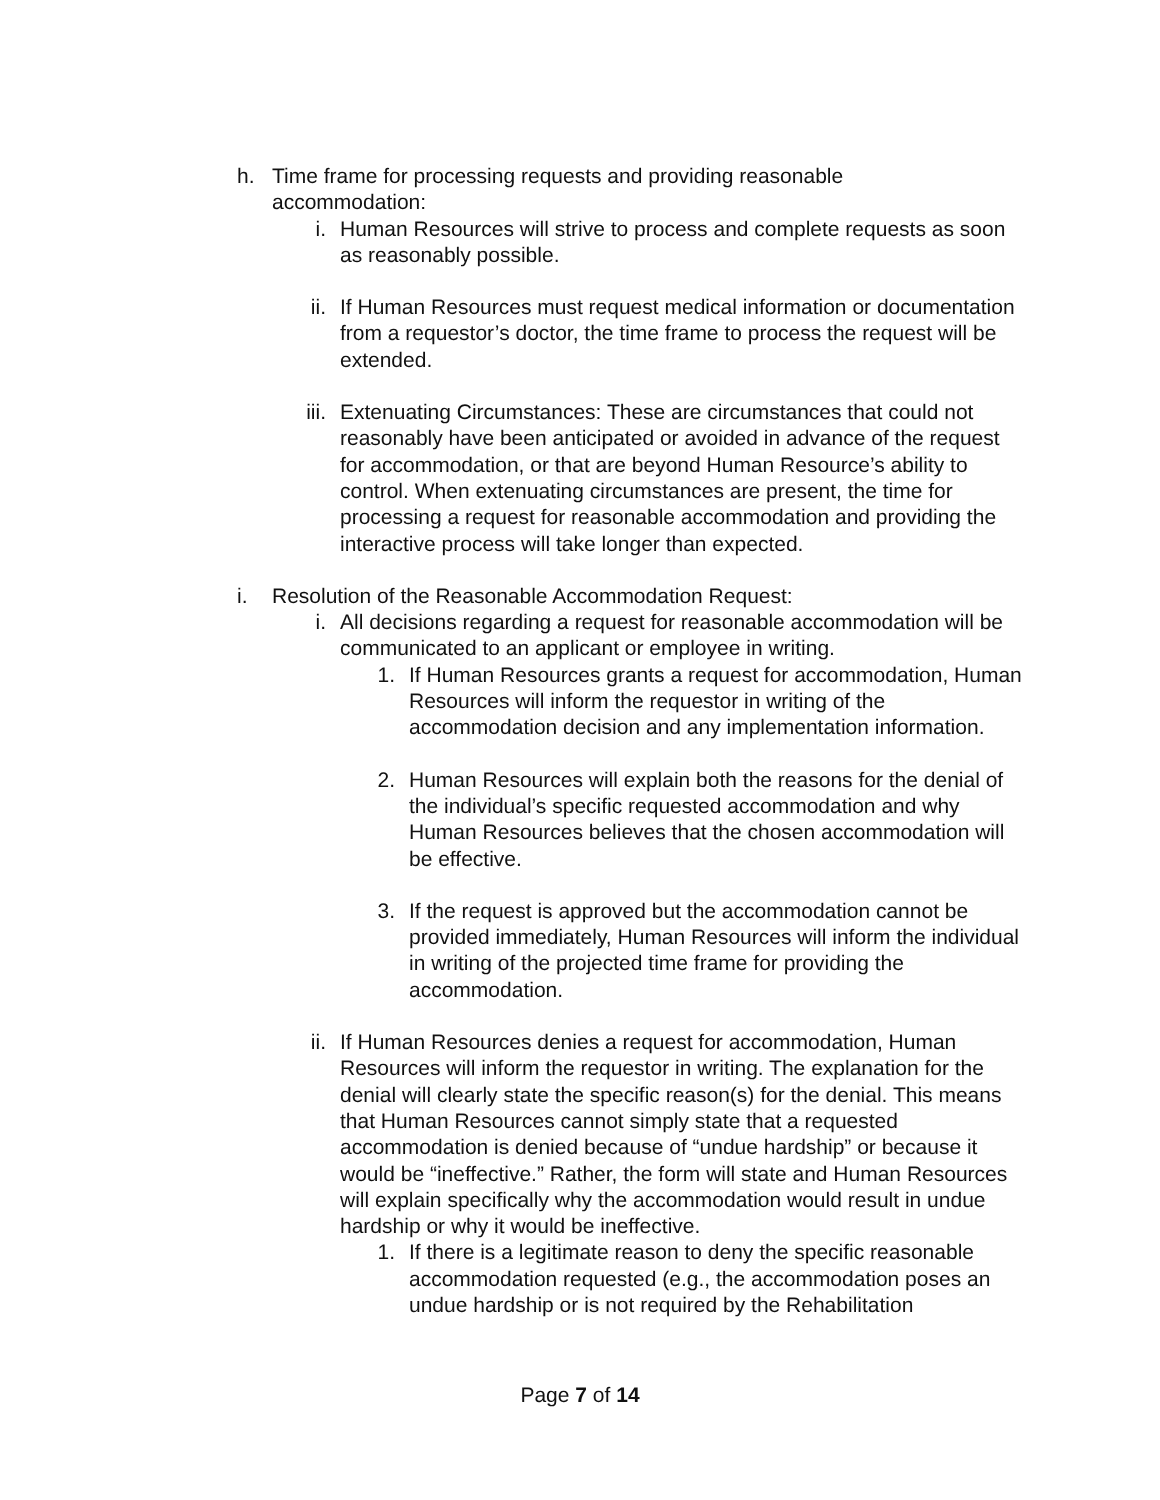h. Time frame for processing requests and providing reasonable accommodation:
i. Human Resources will strive to process and complete requests as soon as reasonably possible.
ii. If Human Resources must request medical information or documentation from a requestor’s doctor, the time frame to process the request will be extended.
iii. Extenuating Circumstances: These are circumstances that could not reasonably have been anticipated or avoided in advance of the request for accommodation, or that are beyond Human Resource’s ability to control. When extenuating circumstances are present, the time for processing a request for reasonable accommodation and providing the interactive process will take longer than expected.
i. Resolution of the Reasonable Accommodation Request:
i. All decisions regarding a request for reasonable accommodation will be communicated to an applicant or employee in writing.
1. If Human Resources grants a request for accommodation, Human Resources will inform the requestor in writing of the accommodation decision and any implementation information.
2. Human Resources will explain both the reasons for the denial of the individual’s specific requested accommodation and why Human Resources believes that the chosen accommodation will be effective.
3. If the request is approved but the accommodation cannot be provided immediately, Human Resources will inform the individual in writing of the projected time frame for providing the accommodation.
ii. If Human Resources denies a request for accommodation, Human Resources will inform the requestor in writing. The explanation for the denial will clearly state the specific reason(s) for the denial. This means that Human Resources cannot simply state that a requested accommodation is denied because of “undue hardship” or because it would be “ineffective.” Rather, the form will state and Human Resources will explain specifically why the accommodation would result in undue hardship or why it would be ineffective.
1. If there is a legitimate reason to deny the specific reasonable accommodation requested (e.g., the accommodation poses an undue hardship or is not required by the Rehabilitation
Page 7 of 14